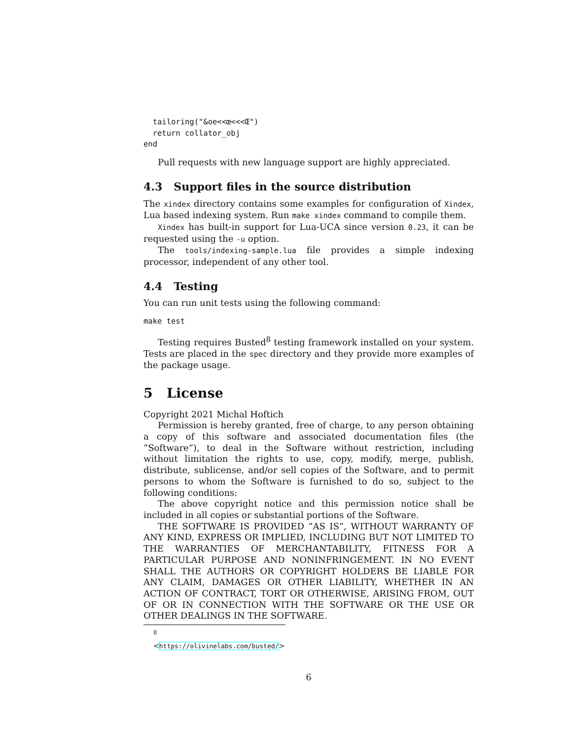tailoring("&oe<<œ<<<Œ")
  return collator_obj
end
Pull requests with new language support are highly appreciated.
4.3 Support files in the source distribution
The xindex directory contains some examples for configuration of Xindex, Lua based indexing system. Run make xindex command to compile them.
Xindex has built-in support for Lua-UCA since version 0.23, it can be requested using the -u option.
The tools/indexing-sample.lua file provides a simple indexing processor, independent of any other tool.
4.4 Testing
You can run unit tests using the following command:
make test
Testing requires Busted<sup>8</sup> testing framework installed on your system. Tests are placed in the spec directory and they provide more examples of the package usage.
5 License
Copyright 2021 Michal Hoftich
Permission is hereby granted, free of charge, to any person obtaining a copy of this software and associated documentation files (the ”Software”), to deal in the Software without restriction, including without limitation the rights to use, copy, modify, merge, publish, distribute, sublicense, and/or sell copies of the Software, and to permit persons to whom the Software is furnished to do so, subject to the following conditions:
The above copyright notice and this permission notice shall be included in all copies or substantial portions of the Software.
THE SOFTWARE IS PROVIDED ”AS IS”, WITHOUT WARRANTY OF ANY KIND, EXPRESS OR IMPLIED, INCLUDING BUT NOT LIMITED TO THE WARRANTIES OF MERCHANTABILITY, FITNESS FOR A PARTICULAR PURPOSE AND NONINFRINGEMENT. IN NO EVENT SHALL THE AUTHORS OR COPYRIGHT HOLDERS BE LIABLE FOR ANY CLAIM, DAMAGES OR OTHER LIABILITY, WHETHER IN AN ACTION OF CONTRACT, TORT OR OTHERWISE, ARISING FROM, OUT OF OR IN CONNECTION WITH THE SOFTWARE OR THE USE OR OTHER DEALINGS IN THE SOFTWARE.
<sup>8</sup> <https://olivinelabs.com/busted/>
6